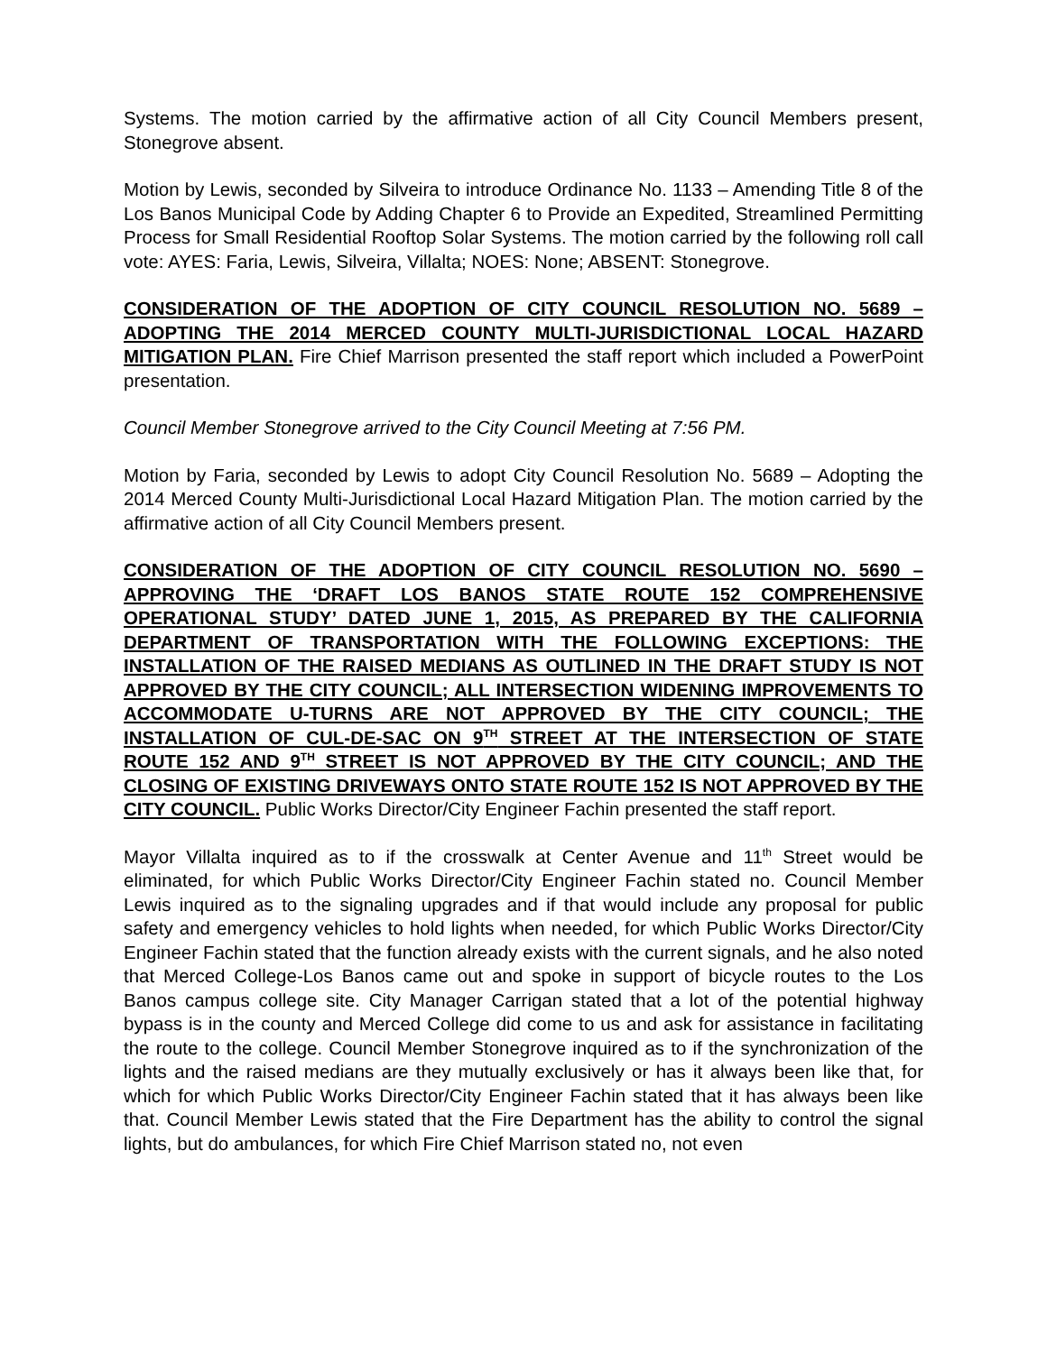Systems. The motion carried by the affirmative action of all City Council Members present, Stonegrove absent.
Motion by Lewis, seconded by Silveira to introduce Ordinance No. 1133 – Amending Title 8 of the Los Banos Municipal Code by Adding Chapter 6 to Provide an Expedited, Streamlined Permitting Process for Small Residential Rooftop Solar Systems. The motion carried by the following roll call vote: AYES: Faria, Lewis, Silveira, Villalta; NOES: None; ABSENT: Stonegrove.
CONSIDERATION OF THE ADOPTION OF CITY COUNCIL RESOLUTION NO. 5689 – ADOPTING THE 2014 MERCED COUNTY MULTI-JURISDICTIONAL LOCAL HAZARD MITIGATION PLAN. Fire Chief Marrison presented the staff report which included a PowerPoint presentation.
Council Member Stonegrove arrived to the City Council Meeting at 7:56 PM.
Motion by Faria, seconded by Lewis to adopt City Council Resolution No. 5689 – Adopting the 2014 Merced County Multi-Jurisdictional Local Hazard Mitigation Plan. The motion carried by the affirmative action of all City Council Members present.
CONSIDERATION OF THE ADOPTION OF CITY COUNCIL RESOLUTION NO. 5690 – APPROVING THE ‘DRAFT LOS BANOS STATE ROUTE 152 COMPREHENSIVE OPERATIONAL STUDY’ DATED JUNE 1, 2015, AS PREPARED BY THE CALIFORNIA DEPARTMENT OF TRANSPORTATION WITH THE FOLLOWING EXCEPTIONS: THE INSTALLATION OF THE RAISED MEDIANS AS OUTLINED IN THE DRAFT STUDY IS NOT APPROVED BY THE CITY COUNCIL; ALL INTERSECTION WIDENING IMPROVEMENTS TO ACCOMMODATE U-TURNS ARE NOT APPROVED BY THE CITY COUNCIL; THE INSTALLATION OF CUL-DE-SAC ON 9<sup>TH</sup> STREET AT THE INTERSECTION OF STATE ROUTE 152 AND 9<sup>TH</sup> STREET IS NOT APPROVED BY THE CITY COUNCIL; AND THE CLOSING OF EXISTING DRIVEWAYS ONTO STATE ROUTE 152 IS NOT APPROVED BY THE CITY COUNCIL. Public Works Director/City Engineer Fachin presented the staff report.
Mayor Villalta inquired as to if the crosswalk at Center Avenue and 11<sup>th</sup> Street would be eliminated, for which Public Works Director/City Engineer Fachin stated no. Council Member Lewis inquired as to the signaling upgrades and if that would include any proposal for public safety and emergency vehicles to hold lights when needed, for which Public Works Director/City Engineer Fachin stated that the function already exists with the current signals, and he also noted that Merced College-Los Banos came out and spoke in support of bicycle routes to the Los Banos campus college site. City Manager Carrigan stated that a lot of the potential highway bypass is in the county and Merced College did come to us and ask for assistance in facilitating the route to the college. Council Member Stonegrove inquired as to if the synchronization of the lights and the raised medians are they mutually exclusively or has it always been like that, for which for which Public Works Director/City Engineer Fachin stated that it has always been like that. Council Member Lewis stated that the Fire Department has the ability to control the signal lights, but do ambulances, for which Fire Chief Marrison stated no, not even